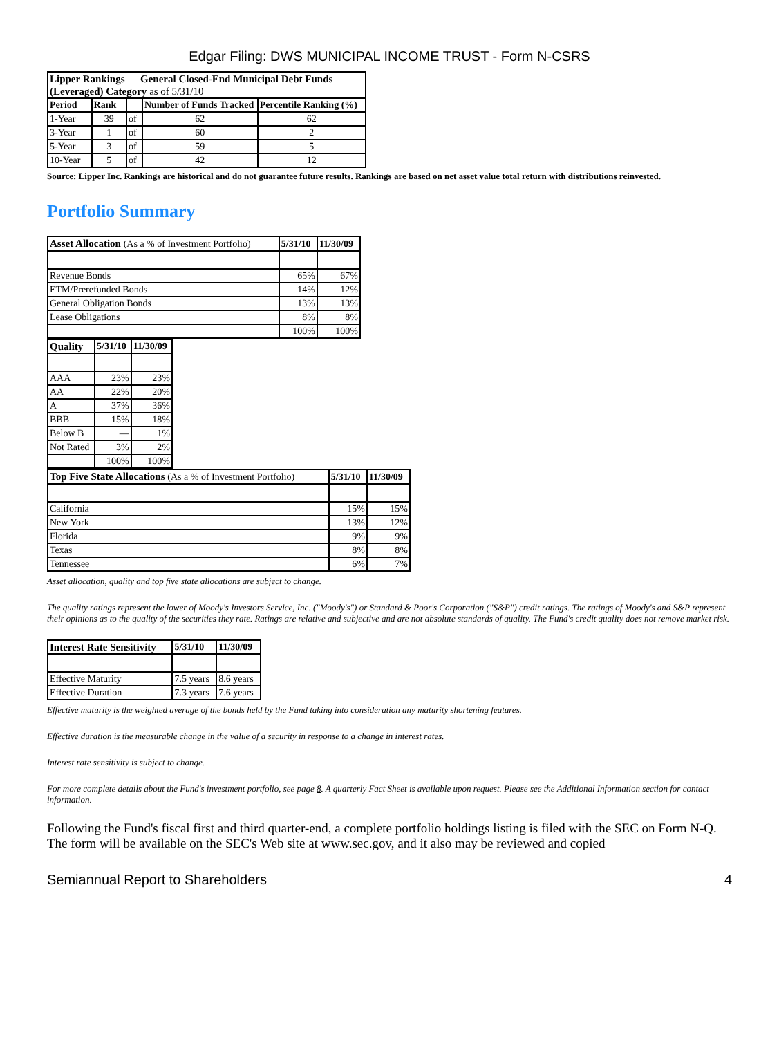Edgar Filing: DWS MUNICIPAL INCOME TRUST - Form N-CSRS
| Lipper Rankings — General Closed-End Municipal Debt Funds (Leveraged) Category as of 5/31/10 | | | | |
| --- | --- | --- | --- | --- |
| Period | Rank | | Number of Funds Tracked | Percentile Ranking (%) |
| 1-Year | 39 | of | 62 | 62 |
| 3-Year | 1 | of | 60 | 2 |
| 5-Year | 3 | of | 59 | 5 |
| 10-Year | 5 | of | 42 | 12 |
Source: Lipper Inc. Rankings are historical and do not guarantee future results. Rankings are based on net asset value total return with distributions reinvested.
Portfolio Summary
| Asset Allocation (As a % of Investment Portfolio) | 5/31/10 | 11/30/09 |
| --- | --- | --- |
| Revenue Bonds | 65% | 67% |
| ETM/Prerefunded Bonds | 14% | 12% |
| General Obligation Bonds | 13% | 13% |
| Lease Obligations | 8% | 8% |
| | 100% | 100% |
| Quality | 5/31/10 | 11/30/09 |
| --- | --- | --- |
| AAA | 23% | 23% |
| AA | 22% | 20% |
| A | 37% | 36% |
| BBB | 15% | 18% |
| Below B | — | 1% |
| Not Rated | 3% | 2% |
| | 100% | 100% |
| Top Five State Allocations (As a % of Investment Portfolio) | 5/31/10 | 11/30/09 |
| --- | --- | --- |
| California | 15% | 15% |
| New York | 13% | 12% |
| Florida | 9% | 9% |
| Texas | 8% | 8% |
| Tennessee | 6% | 7% |
Asset allocation, quality and top five state allocations are subject to change.
The quality ratings represent the lower of Moody's Investors Service, Inc. ("Moody's") or Standard & Poor's Corporation ("S&P") credit ratings. The ratings of Moody's and S&P represent their opinions as to the quality of the securities they rate. Ratings are relative and subjective and are not absolute standards of quality. The Fund's credit quality does not remove market risk.
| Interest Rate Sensitivity | 5/31/10 | 11/30/09 |
| --- | --- | --- |
| Effective Maturity | 7.5 years | 8.6 years |
| Effective Duration | 7.3 years | 7.6 years |
Effective maturity is the weighted average of the bonds held by the Fund taking into consideration any maturity shortening features.
Effective duration is the measurable change in the value of a security in response to a change in interest rates.
Interest rate sensitivity is subject to change.
For more complete details about the Fund's investment portfolio, see page 8. A quarterly Fact Sheet is available upon request. Please see the Additional Information section for contact information.
Following the Fund's fiscal first and third quarter-end, a complete portfolio holdings listing is filed with the SEC on Form N-Q. The form will be available on the SEC's Web site at www.sec.gov, and it also may be reviewed and copied
Semiannual Report to Shareholders 4